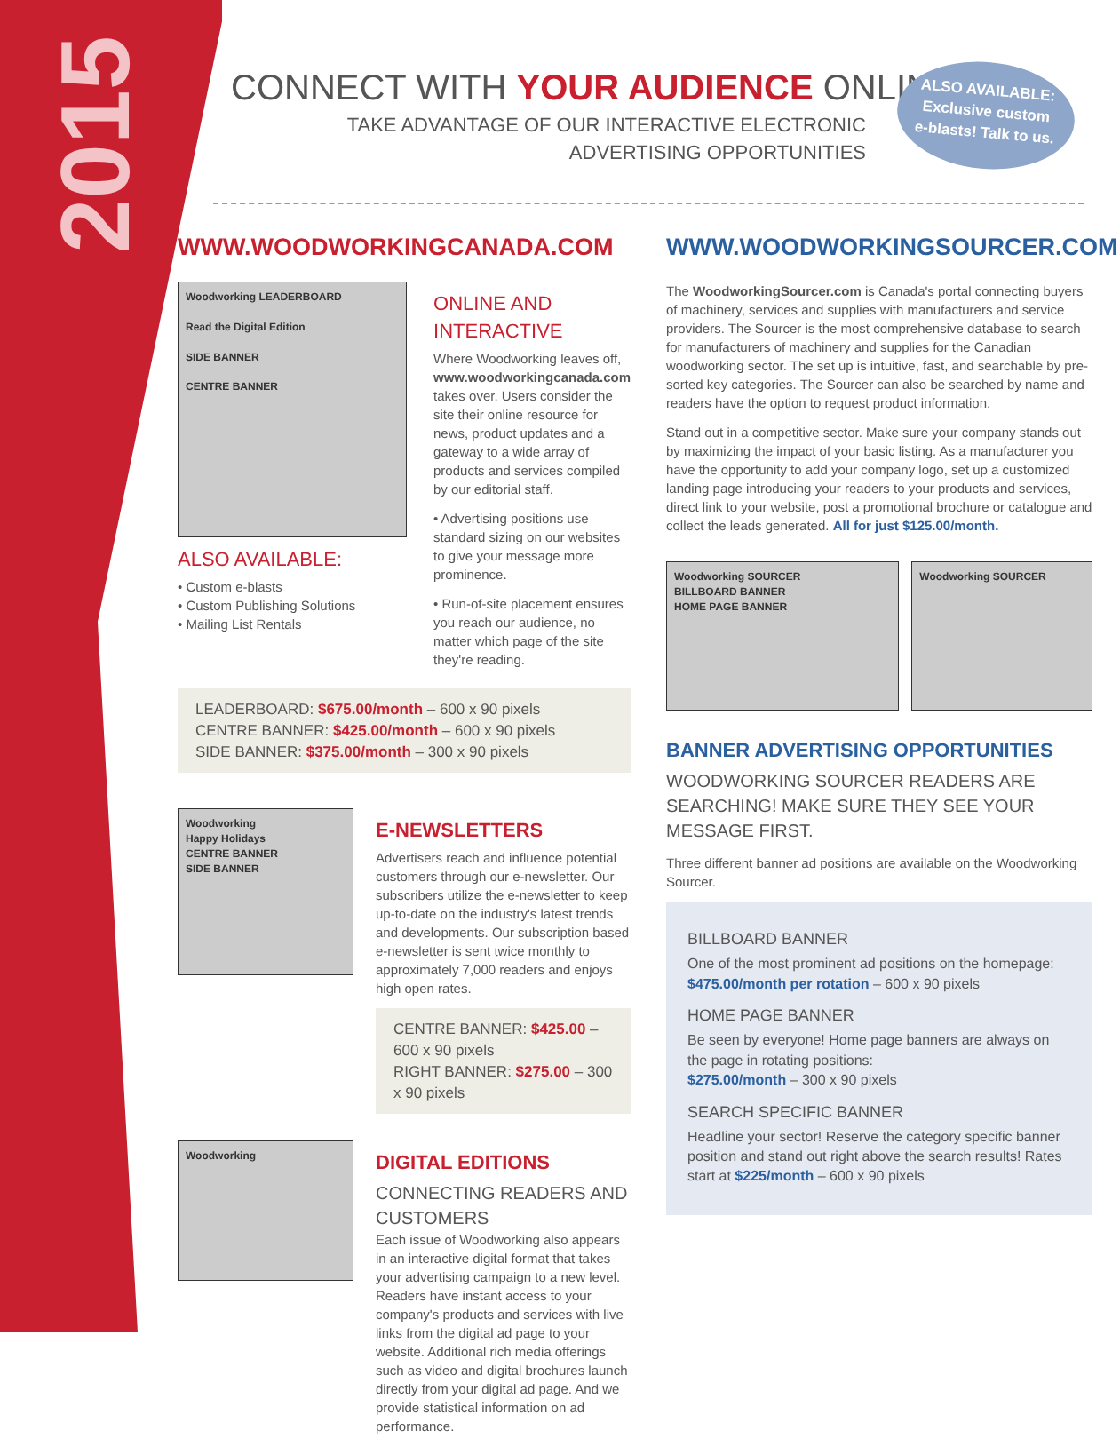2015
CONNECT WITH YOUR AUDIENCE ONLINE
TAKE ADVANTAGE OF OUR INTERACTIVE ELECTRONIC
ADVERTISING OPPORTUNITIES
ALSO AVAILABLE:
Exclusive custom
e-blasts! Talk to us.
WWW.WOODWORKINGCANADA.COM
Woodworking LEADERBOARD
Read the Digital Edition
SIDE BANNER
CENTRE BANNER
ALSO AVAILABLE:
• Custom e-blasts
• Custom Publishing Solutions
• Mailing List Rentals
ONLINE AND INTERACTIVE
Where Woodworking leaves off, www.woodworkingcanada.com takes over. Users consider the site their online resource for news, product updates and a gateway to a wide array of products and services compiled by our editorial staff.
• Advertising positions use standard sizing on our websites to give your message more prominence.
• Run-of-site placement ensures you reach our audience, no matter which page of the site they're reading.
LEADERBOARD: $675.00/month – 600 x 90 pixels
CENTRE BANNER: $425.00/month – 600 x 90 pixels
SIDE BANNER: $375.00/month – 300 x 90 pixels
Woodworking
Happy Holidays
CENTRE BANNER
SIDE BANNER
E-NEWSLETTERS
Advertisers reach and influence potential customers through our e-newsletter. Our subscribers utilize the e-newsletter to keep up-to-date on the industry's latest trends and developments. Our subscription based e-newsletter is sent twice monthly to approximately 7,000 readers and enjoys high open rates.
CENTRE BANNER: $425.00 – 600 x 90 pixels
RIGHT BANNER: $275.00 – 300 x 90 pixels
Woodworking
DIGITAL EDITIONS
CONNECTING READERS AND CUSTOMERS
Each issue of Woodworking also appears in an interactive digital format that takes your advertising campaign to a new level. Readers have instant access to your company's products and services with live links from the digital ad page to your website. Additional rich media offerings such as video and digital brochures launch directly from your digital ad page. And we provide statistical information on ad performance.
WWW.WOODWORKINGSOURCER.COM
The WoodworkingSourcer.com is Canada's portal connecting buyers of machinery, services and supplies with manufacturers and service providers. The Sourcer is the most comprehensive database to search for manufacturers of machinery and supplies for the Canadian woodworking sector. The set up is intuitive, fast, and searchable by pre-sorted key categories. The Sourcer can also be searched by name and readers have the option to request product information.
Stand out in a competitive sector. Make sure your company stands out by maximizing the impact of your basic listing. As a manufacturer you have the opportunity to add your company logo, set up a customized landing page introducing your readers to your products and services, direct link to your website, post a promotional brochure or catalogue and collect the leads generated. All for just $125.00/month.
Woodworking SOURCER
BILLBOARD BANNER
HOME PAGE BANNER
Woodworking SOURCER
BANNER ADVERTISING OPPORTUNITIES
WOODWORKING SOURCER READERS ARE SEARCHING! MAKE SURE THEY SEE YOUR MESSAGE FIRST.
Three different banner ad positions are available on the Woodworking Sourcer.
BILLBOARD BANNER
One of the most prominent ad positions on the homepage:
$475.00/month per rotation – 600 x 90 pixels
HOME PAGE BANNER
Be seen by everyone! Home page banners are always on the page in rotating positions:
$275.00/month – 300 x 90 pixels
SEARCH SPECIFIC BANNER
Headline your sector! Reserve the category specific banner position and stand out right above the search results! Rates start at $225/month – 600 x 90 pixels